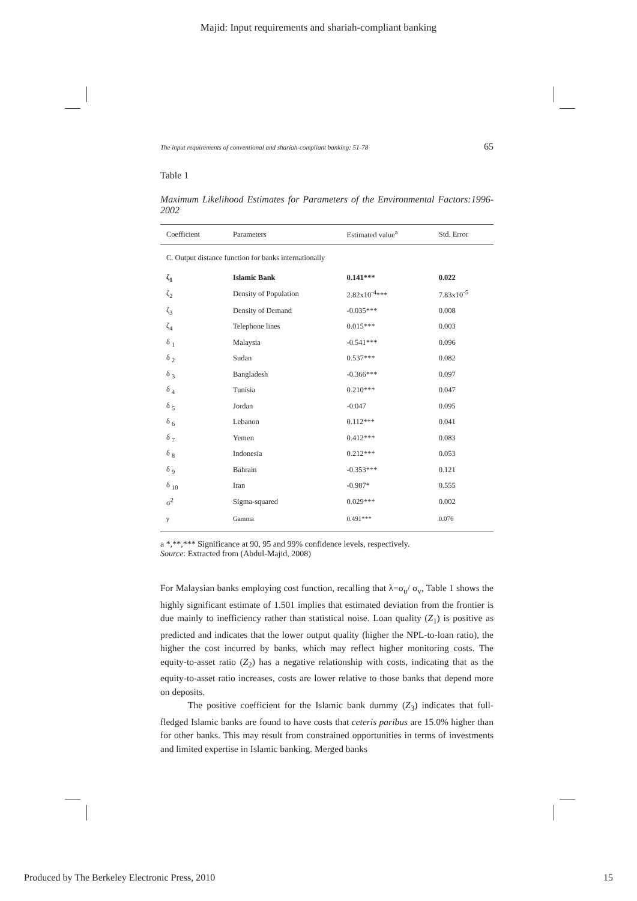Majid: Input requirements and shariah-compliant banking
The input requirements of conventional and shariah-compliant banking: 51-78 65
Table 1
Maximum Likelihood Estimates for Parameters of the Environmental Factors:1996-2002
| Coefficient | Parameters | Estimated value<sup>a</sup> | Std. Error |
| --- | --- | --- | --- |
| C. Output distance function for banks internationally | | | |
| ζ<sub>1</sub> | Islamic Bank | 0.141*** | 0.022 |
| ζ<sub>2</sub> | Density of Population | 2.82x10<sup>-4</sup>*** | 7.83x10<sup>-5</sup> |
| ζ<sub>3</sub> | Density of Demand | -0.035*** | 0.008 |
| ζ<sub>4</sub> | Telephone lines | 0.015*** | 0.003 |
| δ <sub>1</sub> | Malaysia | -0.541*** | 0.096 |
| δ <sub>2</sub> | Sudan | 0.537*** | 0.082 |
| δ <sub>3</sub> | Bangladesh | -0.366*** | 0.097 |
| δ <sub>4</sub> | Tunisia | 0.210*** | 0.047 |
| δ <sub>5</sub> | Jordan | -0.047 | 0.095 |
| δ <sub>6</sub> | Lebanon | 0.112*** | 0.041 |
| δ <sub>7</sub> | Yemen | 0.412*** | 0.083 |
| δ <sub>8</sub> | Indonesia | 0.212*** | 0.053 |
| δ <sub>9</sub> | Bahrain | -0.353*** | 0.121 |
| δ <sub>10</sub> | Iran | -0.987* | 0.555 |
| σ<sup>2</sup> | Sigma-squared | 0.029*** | 0.002 |
| γ | Gamma | 0.491*** | 0.076 |
a *,**,*** Significance at 90, 95 and 99% confidence levels, respectively.
Source: Extracted from (Abdul-Majid, 2008)
For Malaysian banks employing cost function, recalling that λ=σ<sub>u</sub>/ σ<sub>v</sub>, Table 1 shows the highly significant estimate of 1.501 implies that estimated deviation from the frontier is due mainly to inefficiency rather than statistical noise. Loan quality (Z<sub>1</sub>) is positive as predicted and indicates that the lower output quality (higher the NPL-to-loan ratio), the higher the cost incurred by banks, which may reflect higher monitoring costs. The equity-to-asset ratio (Z<sub>2</sub>) has a negative relationship with costs, indicating that as the equity-to-asset ratio increases, costs are lower relative to those banks that depend more on deposits.
The positive coefficient for the Islamic bank dummy (Z<sub>3</sub>) indicates that full-fledged Islamic banks are found to have costs that ceteris paribus are 15.0% higher than for other banks. This may result from constrained opportunities in terms of investments and limited expertise in Islamic banking. Merged banks
Produced by The Berkeley Electronic Press, 2010 15